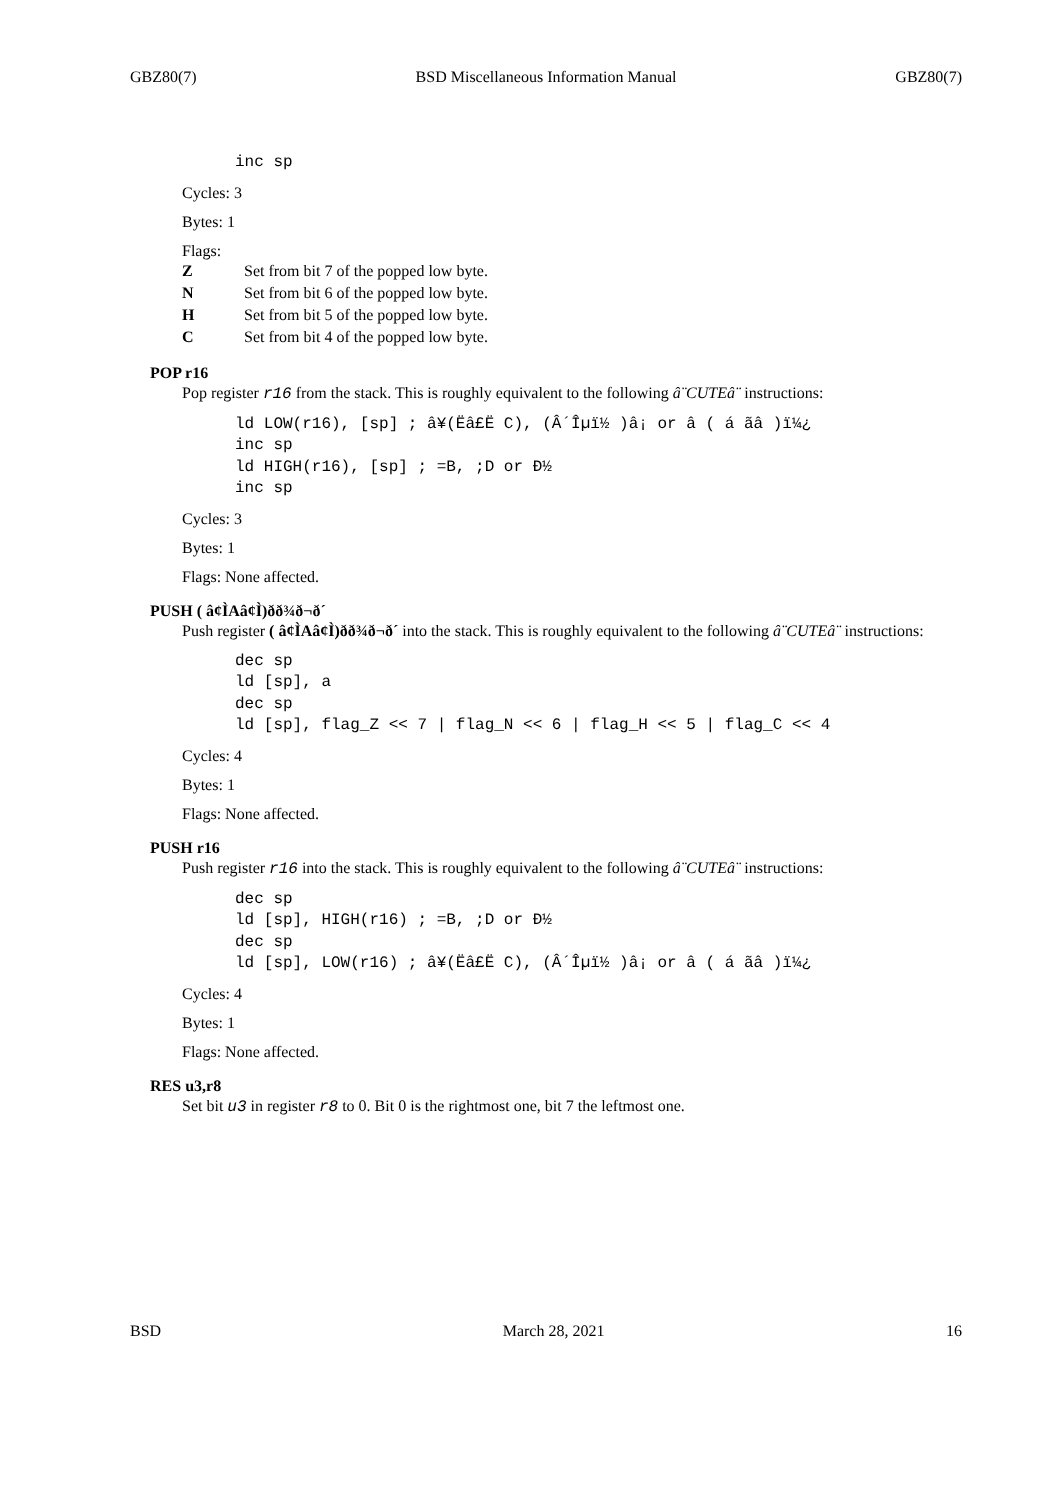GBZ80(7) BSD Miscellaneous Information Manual GBZ80(7)
inc sp
Cycles: 3
Bytes: 1
Flags:
Z Set from bit 7 of the popped low byte.
N Set from bit 6 of the popped low byte.
H Set from bit 5 of the popped low byte.
C Set from bit 4 of the popped low byte.
POP r16
Pop register r16 from the stack. This is roughly equivalent to the following â¨CUTEâ¨ instructions:
ld LOW(r16), [sp] ; â¥(Ëâ£Ë C), (Â´Îµï½ )â¡ or â ( á ãâ )ï¼¿
inc sp
ld HIGH(r16), [sp] ; =B, ;D or Ð½
inc sp
Cycles: 3
Bytes: 1
Flags: None affected.
PUSH ( â¢ÌAâ¢Ì)ðð¾ð¬ð´
Push register ( â¢ÌAâ¢Ì)ðð¾ð¬ð´ into the stack. This is roughly equivalent to the following â¨CUTEâ¨ instructions:
dec sp
ld [sp], a
dec sp
ld [sp], flag_Z << 7 | flag_N << 6 | flag_H << 5 | flag_C << 4
Cycles: 4
Bytes: 1
Flags: None affected.
PUSH r16
Push register r16 into the stack. This is roughly equivalent to the following â¨CUTEâ¨ instructions:
dec sp
ld [sp], HIGH(r16) ; =B, ;D or Ð½
dec sp
ld [sp], LOW(r16) ; â¥(Ëâ£Ë C), (Â´Îµï½ )â¡ or â ( á ãâ )ï¼¿
Cycles: 4
Bytes: 1
Flags: None affected.
RES u3,r8
Set bit u3 in register r8 to 0. Bit 0 is the rightmost one, bit 7 the leftmost one.
BSD March 28, 2021 16